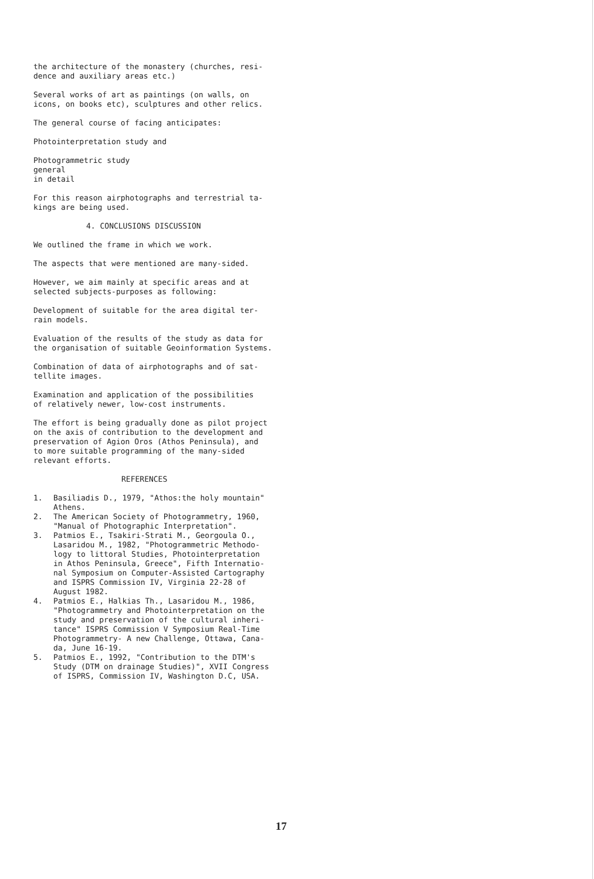the architecture of the monastery (churches, resi-
dence and auxiliary areas etc.)
Several works of art as paintings (on walls, on
icons, on books etc), sculptures and other relics.
The general course of facing anticipates:
Photointerpretation study and
Photogrammetric study
general
in detail
For this reason airphotographs and terrestrial ta-
kings are being used.
4. CONCLUSIONS DISCUSSION
We outlined the frame in which we work.
The aspects that were mentioned are many-sided.
However, we aim mainly at specific areas and at
selected subjects-purposes as following:
Development of suitable for the area digital ter-
rain models.
Evaluation of the results of the study as data for
the organisation of suitable Geoinformation Systems.
Combination of data of airphotographs and of sat-
tellite images.
Examination and application of the possibilities
of relatively newer, low-cost instruments.
The effort is being gradually done as pilot project
on the axis of contribution to the development and
preservation of Agion Oros (Athos Peninsula), and
to more suitable programming of the many-sided
relevant efforts.
REFERENCES
1. Basiliadis D., 1979, "Athos:the holy mountain"
Athens.
2. The American Society of Photogrammetry, 1960,
"Manual of Photographic Interpretation".
3. Patmios E., Tsakiri-Strati M., Georgoula O.,
Lasaridou M., 1982, "Photogrammetric Methodo-
logy to littoral Studies, Photointerpretation
in Athos Peninsula, Greece", Fifth Internatio-
nal Symposium on Computer-Assisted Cartography
and ISPRS Commission IV, Virginia 22-28 of
August 1982.
4. Patmios E., Halkias Th., Lasaridou M., 1986,
"Photogrammetry and Photointerpretation on the
study and preservation of the cultural inheri-
tance" ISPRS Commission V Symposium Real-Time
Photogrammetry- A new Challenge, Ottawa, Cana-
da, June 16-19.
5. Patmios E., 1992, "Contribution to the DTM's
Study (DTM on drainage Studies)", XVII Congress
of ISPRS, Commission IV, Washington D.C, USA.
17